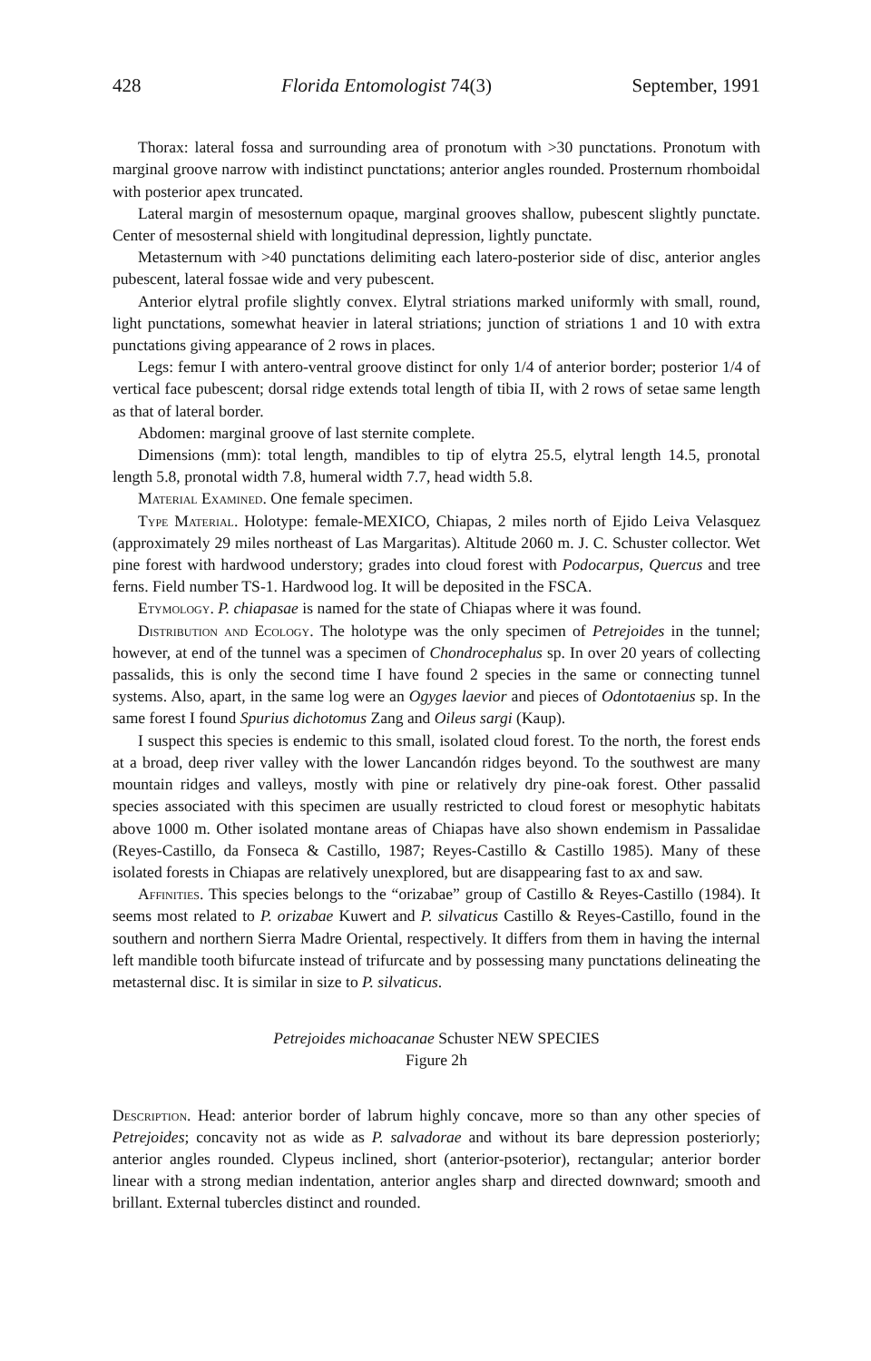428 Florida Entomologist 74(3) September, 1991
Thorax: lateral fossa and surrounding area of pronotum with >30 punctations. Pronotum with marginal groove narrow with indistinct punctations; anterior angles rounded. Prosternum rhomboidal with posterior apex truncated.
Lateral margin of mesosternum opaque, marginal grooves shallow, pubescent slightly punctate. Center of mesosternal shield with longitudinal depression, lightly punctate.
Metasternum with >40 punctations delimiting each latero-posterior side of disc, anterior angles pubescent, lateral fossae wide and very pubescent.
Anterior elytral profile slightly convex. Elytral striations marked uniformly with small, round, light punctations, somewhat heavier in lateral striations; junction of striations 1 and 10 with extra punctations giving appearance of 2 rows in places.
Legs: femur I with antero-ventral groove distinct for only 1/4 of anterior border; posterior 1/4 of vertical face pubescent; dorsal ridge extends total length of tibia II, with 2 rows of setae same length as that of lateral border.
Abdomen: marginal groove of last sternite complete.
Dimensions (mm): total length, mandibles to tip of elytra 25.5, elytral length 14.5, pronotal length 5.8, pronotal width 7.8, humeral width 7.7, head width 5.8.
Material Examined. One female specimen.
Type Material. Holotype: female-MEXICO, Chiapas, 2 miles north of Ejido Leiva Velasquez (approximately 29 miles northeast of Las Margaritas). Altitude 2060 m. J. C. Schuster collector. Wet pine forest with hardwood understory; grades into cloud forest with Podocarpus, Quercus and tree ferns. Field number TS-1. Hardwood log. It will be deposited in the FSCA.
Etymology. P. chiapasae is named for the state of Chiapas where it was found.
Distribution and Ecology. The holotype was the only specimen of Petrejoides in the tunnel; however, at end of the tunnel was a specimen of Chondrocephalus sp. In over 20 years of collecting passalids, this is only the second time I have found 2 species in the same or connecting tunnel systems. Also, apart, in the same log were an Ogyges laevior and pieces of Odontotaenius sp. In the same forest I found Spurius dichotomus Zang and Oileus sargi (Kaup).
I suspect this species is endemic to this small, isolated cloud forest. To the north, the forest ends at a broad, deep river valley with the lower Lancandón ridges beyond. To the southwest are many mountain ridges and valleys, mostly with pine or relatively dry pine-oak forest. Other passalid species associated with this specimen are usually restricted to cloud forest or mesophytic habitats above 1000 m. Other isolated montane areas of Chiapas have also shown endemism in Passalidae (Reyes-Castillo, da Fonseca & Castillo, 1987; Reyes-Castillo & Castillo 1985). Many of these isolated forests in Chiapas are relatively unexplored, but are disappearing fast to ax and saw.
Affinities. This species belongs to the “orizabae” group of Castillo & Reyes-Castillo (1984). It seems most related to P. orizabae Kuwert and P. silvaticus Castillo & Reyes-Castillo, found in the southern and northern Sierra Madre Oriental, respectively. It differs from them in having the internal left mandible tooth bifurcate instead of trifurcate and by possessing many punctations delineating the metasternal disc. It is similar in size to P. silvaticus.
Petrejoides michoacanae Schuster NEW SPECIES
Figure 2h
Description. Head: anterior border of labrum highly concave, more so than any other species of Petrejoides; concavity not as wide as P. salvadorae and without its bare depression posteriorly; anterior angles rounded. Clypeus inclined, short (anterior-psoterior), rectangular; anterior border linear with a strong median indentation, anterior angles sharp and directed downward; smooth and brillant. External tubercles distinct and rounded.